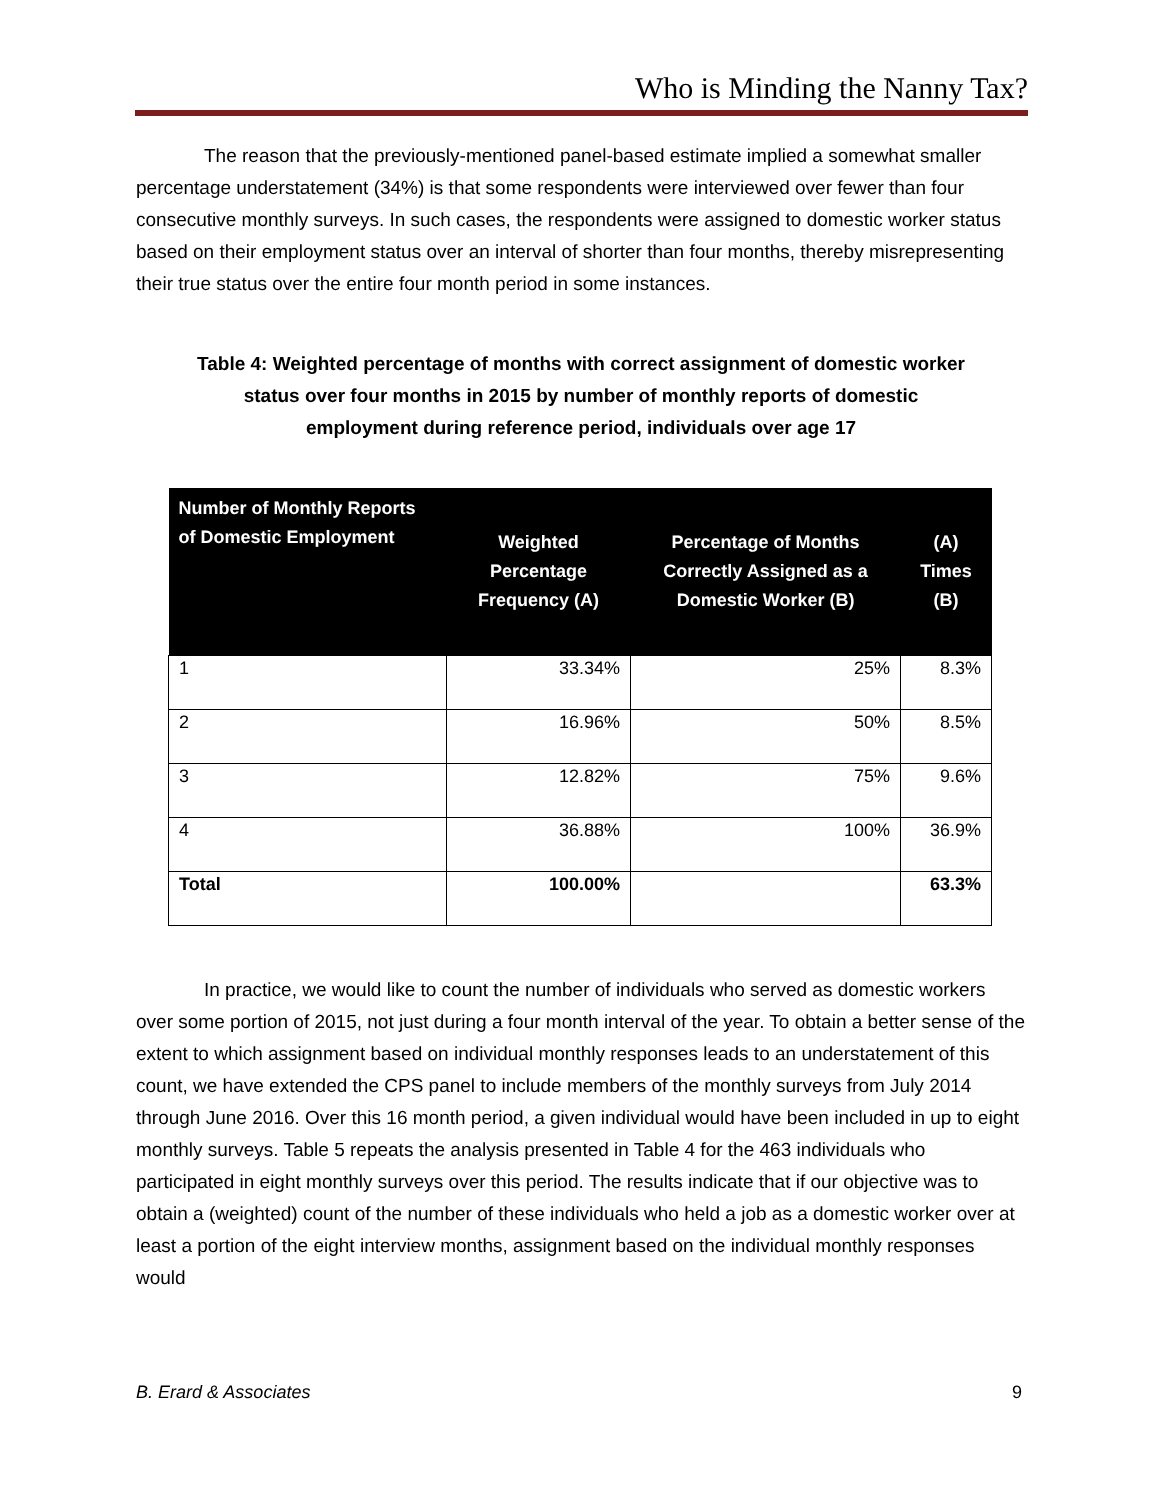Who is Minding the Nanny Tax?
The reason that the previously-mentioned panel-based estimate implied a somewhat smaller percentage understatement (34%) is that some respondents were interviewed over fewer than four consecutive monthly surveys. In such cases, the respondents were assigned to domestic worker status based on their employment status over an interval of shorter than four months, thereby misrepresenting their true status over the entire four month period in some instances.
Table 4: Weighted percentage of months with correct assignment of domestic worker status over four months in 2015 by number of monthly reports of domestic employment during reference period, individuals over age 17
| Number of Monthly Reports of Domestic Employment | Weighted Percentage Frequency (A) | Percentage of Months Correctly Assigned as a Domestic Worker (B) | (A) Times (B) |
| --- | --- | --- | --- |
| 1 | 33.34% | 25% | 8.3% |
| 2 | 16.96% | 50% | 8.5% |
| 3 | 12.82% | 75% | 9.6% |
| 4 | 36.88% | 100% | 36.9% |
| Total | 100.00% | | 63.3% |
In practice, we would like to count the number of individuals who served as domestic workers over some portion of 2015, not just during a four month interval of the year. To obtain a better sense of the extent to which assignment based on individual monthly responses leads to an understatement of this count, we have extended the CPS panel to include members of the monthly surveys from July 2014 through June 2016. Over this 16 month period, a given individual would have been included in up to eight monthly surveys. Table 5 repeats the analysis presented in Table 4 for the 463 individuals who participated in eight monthly surveys over this period. The results indicate that if our objective was to obtain a (weighted) count of the number of these individuals who held a job as a domestic worker over at least a portion of the eight interview months, assignment based on the individual monthly responses would
B. Erard & Associates 9